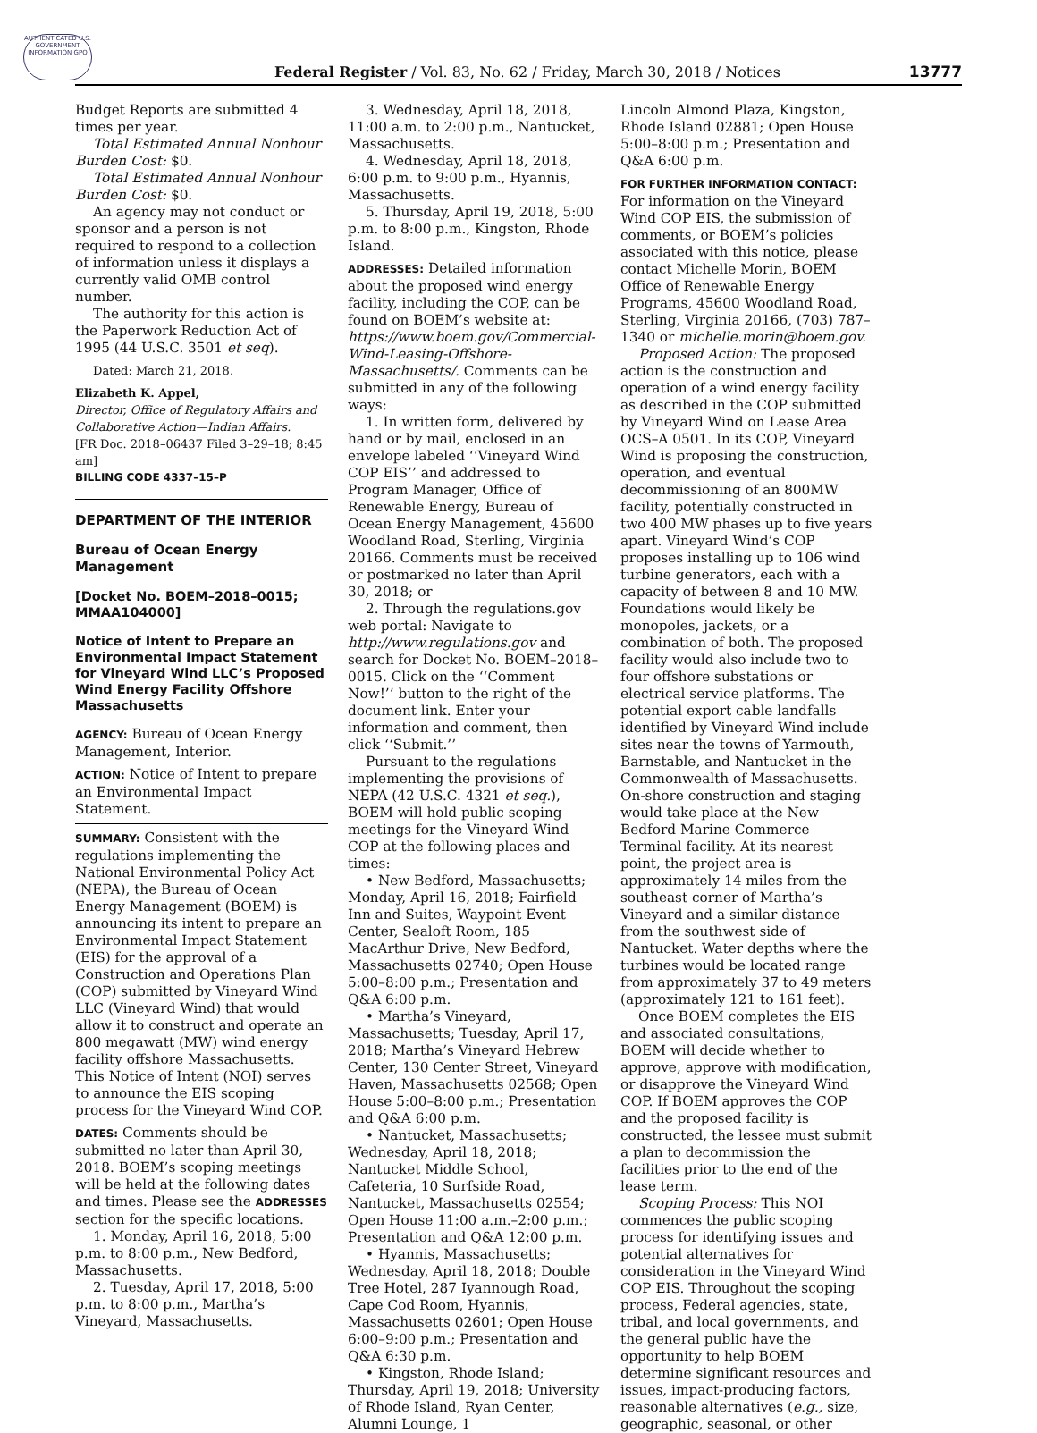AUTHENTICATED U.S. GOVERNMENT INFORMATION GPO
Federal Register / Vol. 83, No. 62 / Friday, March 30, 2018 / Notices
13777
Budget Reports are submitted 4 times per year.
Total Estimated Annual Nonhour Burden Cost: $0.
Total Estimated Annual Nonhour Burden Cost: $0.
An agency may not conduct or sponsor and a person is not required to respond to a collection of information unless it displays a currently valid OMB control number.
The authority for this action is the Paperwork Reduction Act of 1995 (44 U.S.C. 3501 et seq).
Dated: March 21, 2018.
Elizabeth K. Appel,
Director, Office of Regulatory Affairs and Collaborative Action—Indian Affairs.
[FR Doc. 2018–06437 Filed 3–29–18; 8:45 am]
BILLING CODE 4337–15–P
DEPARTMENT OF THE INTERIOR
Bureau of Ocean Energy Management
[Docket No. BOEM–2018–0015; MMAA104000]
Notice of Intent to Prepare an Environmental Impact Statement for Vineyard Wind LLC’s Proposed Wind Energy Facility Offshore Massachusetts
AGENCY: Bureau of Ocean Energy Management, Interior.
ACTION: Notice of Intent to prepare an Environmental Impact Statement.
SUMMARY: Consistent with the regulations implementing the National Environmental Policy Act (NEPA), the Bureau of Ocean Energy Management (BOEM) is announcing its intent to prepare an Environmental Impact Statement (EIS) for the approval of a Construction and Operations Plan (COP) submitted by Vineyard Wind LLC (Vineyard Wind) that would allow it to construct and operate an 800 megawatt (MW) wind energy facility offshore Massachusetts. This Notice of Intent (NOI) serves to announce the EIS scoping process for the Vineyard Wind COP.
DATES: Comments should be submitted no later than April 30, 2018. BOEM’s scoping meetings will be held at the following dates and times. Please see the ADDRESSES section for the specific locations.
1. Monday, April 16, 2018, 5:00 p.m. to 8:00 p.m., New Bedford, Massachusetts.
2. Tuesday, April 17, 2018, 5:00 p.m. to 8:00 p.m., Martha’s Vineyard, Massachusetts.
3. Wednesday, April 18, 2018, 11:00 a.m. to 2:00 p.m., Nantucket, Massachusetts.
4. Wednesday, April 18, 2018, 6:00 p.m. to 9:00 p.m., Hyannis, Massachusetts.
5. Thursday, April 19, 2018, 5:00 p.m. to 8:00 p.m., Kingston, Rhode Island.
ADDRESSES: Detailed information about the proposed wind energy facility, including the COP, can be found on BOEM’s website at: https://www.boem.gov/Commercial-Wind-Leasing-Offshore-Massachusetts/. Comments can be submitted in any of the following ways:
1. In written form, delivered by hand or by mail, enclosed in an envelope labeled ‘‘Vineyard Wind COP EIS’’ and addressed to Program Manager, Office of Renewable Energy, Bureau of Ocean Energy Management, 45600 Woodland Road, Sterling, Virginia 20166. Comments must be received or postmarked no later than April 30, 2018; or
2. Through the regulations.gov web portal: Navigate to http://www.regulations.gov and search for Docket No. BOEM–2018–0015. Click on the ‘‘Comment Now!’’ button to the right of the document link. Enter your information and comment, then click ‘‘Submit.’’
Pursuant to the regulations implementing the provisions of NEPA (42 U.S.C. 4321 et seq.), BOEM will hold public scoping meetings for the Vineyard Wind COP at the following places and times:
• New Bedford, Massachusetts; Monday, April 16, 2018; Fairfield Inn and Suites, Waypoint Event Center, Sealoft Room, 185 MacArthur Drive, New Bedford, Massachusetts 02740; Open House 5:00–8:00 p.m.; Presentation and Q&A 6:00 p.m.
• Martha’s Vineyard, Massachusetts; Tuesday, April 17, 2018; Martha’s Vineyard Hebrew Center, 130 Center Street, Vineyard Haven, Massachusetts 02568; Open House 5:00–8:00 p.m.; Presentation and Q&A 6:00 p.m.
• Nantucket, Massachusetts; Wednesday, April 18, 2018; Nantucket Middle School, Cafeteria, 10 Surfside Road, Nantucket, Massachusetts 02554; Open House 11:00 a.m.–2:00 p.m.; Presentation and Q&A 12:00 p.m.
• Hyannis, Massachusetts; Wednesday, April 18, 2018; Double Tree Hotel, 287 Iyannough Road, Cape Cod Room, Hyannis, Massachusetts 02601; Open House 6:00–9:00 p.m.; Presentation and Q&A 6:30 p.m.
• Kingston, Rhode Island; Thursday, April 19, 2018; University of Rhode Island, Ryan Center, Alumni Lounge, 1
Lincoln Almond Plaza, Kingston, Rhode Island 02881; Open House 5:00–8:00 p.m.; Presentation and Q&A 6:00 p.m.
FOR FURTHER INFORMATION CONTACT: For information on the Vineyard Wind COP EIS, the submission of comments, or BOEM’s policies associated with this notice, please contact Michelle Morin, BOEM Office of Renewable Energy Programs, 45600 Woodland Road, Sterling, Virginia 20166, (703) 787–1340 or michelle.morin@boem.gov.
Proposed Action: The proposed action is the construction and operation of a wind energy facility as described in the COP submitted by Vineyard Wind on Lease Area OCS–A 0501. In its COP, Vineyard Wind is proposing the construction, operation, and eventual decommissioning of an 800MW facility, potentially constructed in two 400 MW phases up to five years apart. Vineyard Wind’s COP proposes installing up to 106 wind turbine generators, each with a capacity of between 8 and 10 MW. Foundations would likely be monopoles, jackets, or a combination of both. The proposed facility would also include two to four offshore substations or electrical service platforms. The potential export cable landfalls identified by Vineyard Wind include sites near the towns of Yarmouth, Barnstable, and Nantucket in the Commonwealth of Massachusetts. On-shore construction and staging would take place at the New Bedford Marine Commerce Terminal facility. At its nearest point, the project area is approximately 14 miles from the southeast corner of Martha’s Vineyard and a similar distance from the southwest side of Nantucket. Water depths where the turbines would be located range from approximately 37 to 49 meters (approximately 121 to 161 feet).
Once BOEM completes the EIS and associated consultations, BOEM will decide whether to approve, approve with modification, or disapprove the Vineyard Wind COP. If BOEM approves the COP and the proposed facility is constructed, the lessee must submit a plan to decommission the facilities prior to the end of the lease term.
Scoping Process: This NOI commences the public scoping process for identifying issues and potential alternatives for consideration in the Vineyard Wind COP EIS. Throughout the scoping process, Federal agencies, state, tribal, and local governments, and the general public have the opportunity to help BOEM determine significant resources and issues, impact-producing factors, reasonable alternatives (e.g., size, geographic, seasonal, or other